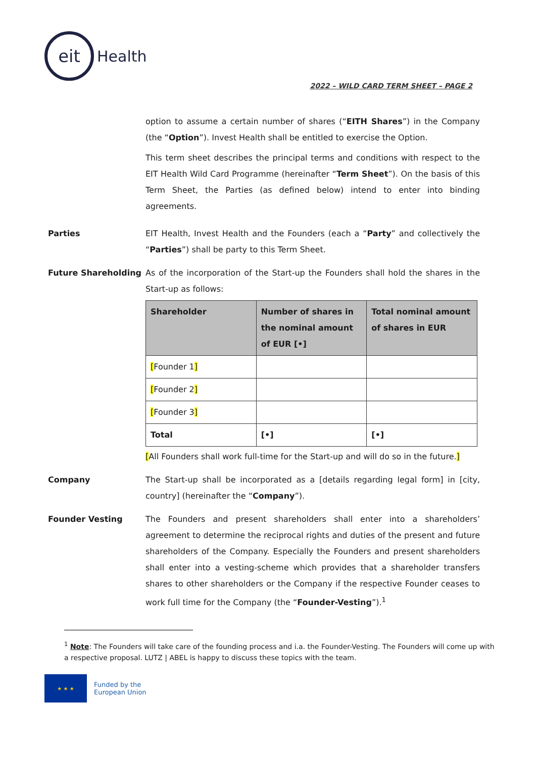eit
Health
2022 – WILD CARD TERM SHEET – PAGE 2
option to assume a certain number of shares (“EITH Shares”) in the Company (the “Option”). Invest Health shall be entitled to exercise the Option.
This term sheet describes the principal terms and conditions with respect to the EIT Health Wild Card Programme (hereinafter “Term Sheet”). On the basis of this Term Sheet, the Parties (as defined below) intend to enter into binding agreements.
Parties EIT Health, Invest Health and the Founders (each a “Party” and collectively the “Parties”) shall be party to this Term Sheet.
Future Shareholding As of the incorporation of the Start-up the Founders shall hold the shares in the Start-up as follows:
| Shareholder | Number of shares in the nominal amount of EUR [•] | Total nominal amount of shares in EUR |
| --- | --- | --- |
| [ Founder 1 ] | | |
| [ Founder 2 ] | | |
| [ Founder 3 ] | | |
| Total | [•] | [•] |
[All Founders shall work full-time for the Start-up and will do so in the future.]
Company The Start-up shall be incorporated as a [details regarding legal form] in [city, country] (hereinafter the “Company”).
Founder Vesting The Founders and present shareholders shall enter into a shareholders’ agreement to determine the reciprocal rights and duties of the present and future shareholders of the Company. Especially the Founders and present shareholders shall enter into a vesting-scheme which provides that a shareholder transfers shares to other shareholders or the Company if the respective Founder ceases to work full time for the Company (the “Founder-Vesting”).<sup>1</sup>
<sup>1</sup> Note: The Founders will take care of the founding process and i.a. the Founder-Vesting. The Founders will come up with a respective proposal. LUTZ | ABEL is happy to discuss these topics with the team.
★ ★ ★
Funded by the
European Union